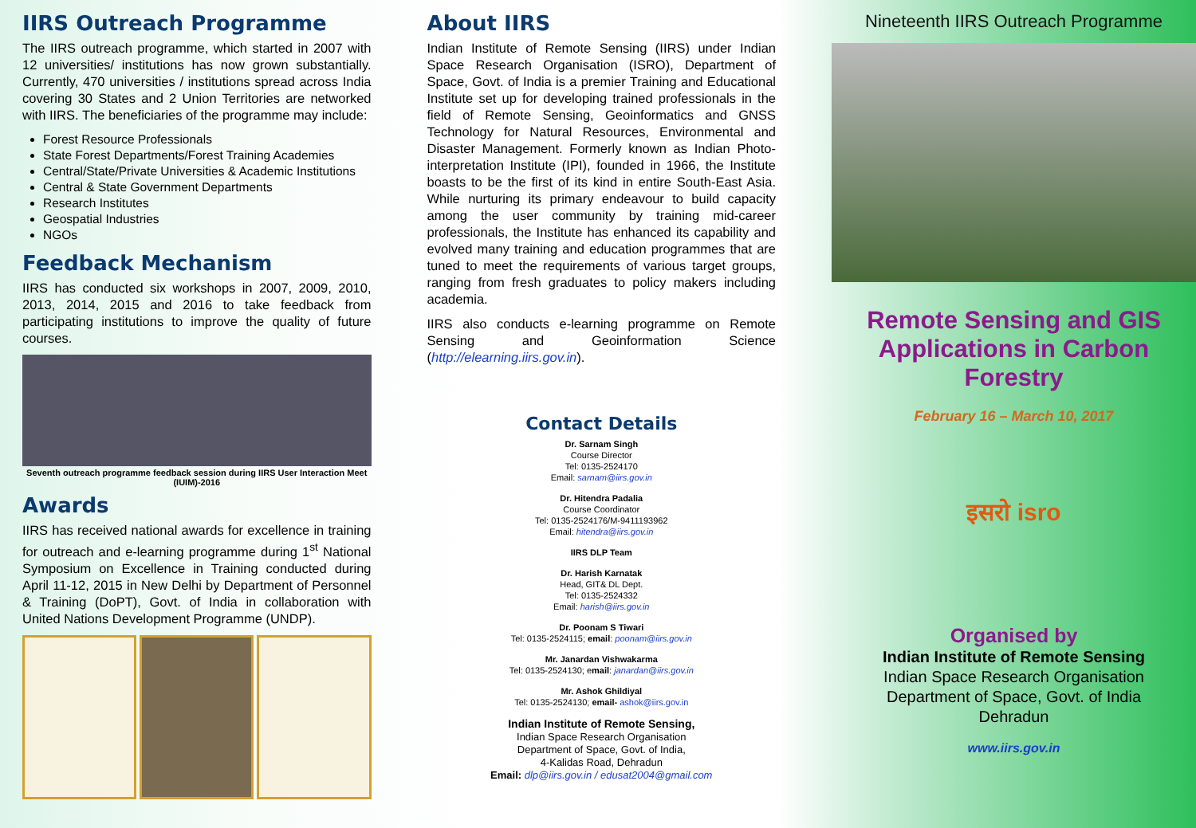IIRS Outreach Programme
The IIRS outreach programme, which started in 2007 with 12 universities/ institutions has now grown substantially. Currently, 470 universities / institutions spread across India covering 30 States and 2 Union Territories are networked with IIRS. The beneficiaries of the programme may include:
Forest Resource Professionals
State Forest Departments/Forest Training Academies
Central/State/Private Universities & Academic Institutions
Central & State Government Departments
Research Institutes
Geospatial Industries
NGOs
Feedback Mechanism
IIRS has conducted six workshops in 2007, 2009, 2010, 2013, 2014, 2015 and 2016 to take feedback from participating institutions to improve the quality of future courses.
Seventh outreach programme feedback session during IIRS User Interaction Meet (IUIM)-2016
Awards
IIRS has received national awards for excellence in training for outreach and e-learning programme during 1<sup>st</sup> National Symposium on Excellence in Training conducted during April 11-12, 2015 in New Delhi by Department of Personnel & Training (DoPT), Govt. of India in collaboration with United Nations Development Programme (UNDP).
About IIRS
Indian Institute of Remote Sensing (IIRS) under Indian Space Research Organisation (ISRO), Department of Space, Govt. of India is a premier Training and Educational Institute set up for developing trained professionals in the field of Remote Sensing, Geoinformatics and GNSS Technology for Natural Resources, Environmental and Disaster Management. Formerly known as Indian Photo-interpretation Institute (IPI), founded in 1966, the Institute boasts to be the first of its kind in entire South-East Asia. While nurturing its primary endeavour to build capacity among the user community by training mid-career professionals, the Institute has enhanced its capability and evolved many training and education programmes that are tuned to meet the requirements of various target groups, ranging from fresh graduates to policy makers including academia.
IIRS also conducts e-learning programme on Remote Sensing and Geoinformation Science (http://elearning.iirs.gov.in).
Contact Details
Dr. Sarnam Singh
Course Director
Tel: 0135-2524170
Email: sarnam@iirs.gov.in
Dr. Hitendra Padalia
Course Coordinator
Tel: 0135-2524176/M-9411193962
Email: hitendra@iirs.gov.in
IIRS DLP Team
Dr. Harish Karnatak
Head, GIT& DL Dept.
Tel: 0135-2524332
Email: harish@iirs.gov.in
Dr. Poonam S Tiwari
Tel: 0135-2524115; email: poonam@iirs.gov.in
Mr. Janardan Vishwakarma
Tel: 0135-2524130; email: janardan@iirs.gov.in
Mr. Ashok Ghildiyal
Tel: 0135-2524130; email- ashok@iirs.gov.in
Indian Institute of Remote Sensing,
Indian Space Research Organisation
Department of Space, Govt. of India,
4-Kalidas Road, Dehradun
Email: dlp@iirs.gov.in / edusat2004@gmail.com
Nineteenth IIRS Outreach Programme
Remote Sensing and GIS Applications in Carbon Forestry
February 16 – March 10, 2017
इसरो isro
Organised by
Indian Institute of Remote Sensing
Indian Space Research Organisation
Department of Space, Govt. of India
Dehradun
www.iirs.gov.in